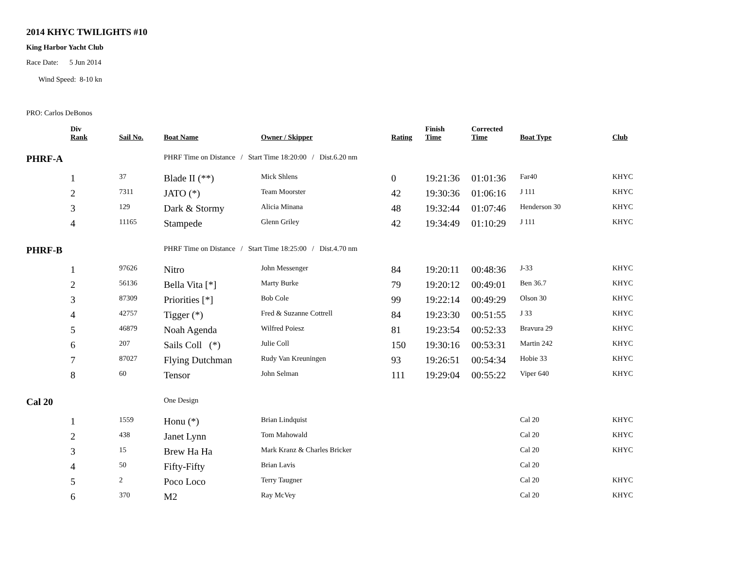2014 KHYC TWILIGHTS #10
King Harbor Yacht Club
Race Date: 5 Jun 2014
Wind Speed: 8-10 kn
PRO: Carlos DeBonos
| | Div Rank | Sail No. | Boat Name | Owner / Skipper | Rating | Finish Time | Corrected Time | Boat Type | Club |
| --- | --- | --- | --- | --- | --- | --- | --- | --- | --- |
| PHRF-A | | | PHRF Time on Distance / Start Time 18:20:00 / Dist.6.20 nm | | | | | | |
| | 1 | 37 | Blade II (**) | Mick Shlens | 0 | 19:21:36 | 01:01:36 | Far40 | KHYC |
| | 2 | 7311 | JATO (*) | Team Moorster | 42 | 19:30:36 | 01:06:16 | J 111 | KHYC |
| | 3 | 129 | Dark & Stormy | Alicia Minana | 48 | 19:32:44 | 01:07:46 | Henderson 30 | KHYC |
| | 4 | 11165 | Stampede | Glenn Griley | 42 | 19:34:49 | 01:10:29 | J 111 | KHYC |
| PHRF-B | | | PHRF Time on Distance / Start Time 18:25:00 / Dist.4.70 nm | | | | | | |
| | 1 | 97626 | Nitro | John Messenger | 84 | 19:20:11 | 00:48:36 | J-33 | KHYC |
| | 2 | 56136 | Bella Vita [*] | Marty Burke | 79 | 19:20:12 | 00:49:01 | Ben 36.7 | KHYC |
| | 3 | 87309 | Priorities [*] | Bob Cole | 99 | 19:22:14 | 00:49:29 | Olson 30 | KHYC |
| | 4 | 42757 | Tigger (*) | Fred & Suzanne Cottrell | 84 | 19:23:30 | 00:51:55 | J 33 | KHYC |
| | 5 | 46879 | Noah Agenda | Wilfred Poiesz | 81 | 19:23:54 | 00:52:33 | Bravura 29 | KHYC |
| | 6 | 207 | Sails Coll (*) | Julie Coll | 150 | 19:30:16 | 00:53:31 | Martin 242 | KHYC |
| | 7 | 87027 | Flying Dutchman | Rudy Van Kreuningen | 93 | 19:26:51 | 00:54:34 | Hobie 33 | KHYC |
| | 8 | 60 | Tensor | John Selman | 111 | 19:29:04 | 00:55:22 | Viper 640 | KHYC |
| Cal 20 | | | One Design | | | | | | |
| | 1 | 1559 | Honu (*) | Brian Lindquist | | | | Cal 20 | KHYC |
| | 2 | 438 | Janet Lynn | Tom Mahowald | | | | Cal 20 | KHYC |
| | 3 | 15 | Brew Ha Ha | Mark Kranz & Charles Bricker | | | | Cal 20 | KHYC |
| | 4 | 50 | Fifty-Fifty | Brian Lavis | | | | Cal 20 | |
| | 5 | 2 | Poco Loco | Terry Taugner | | | | Cal 20 | KHYC |
| | 6 | 370 | M2 | Ray McVey | | | | Cal 20 | KHYC |